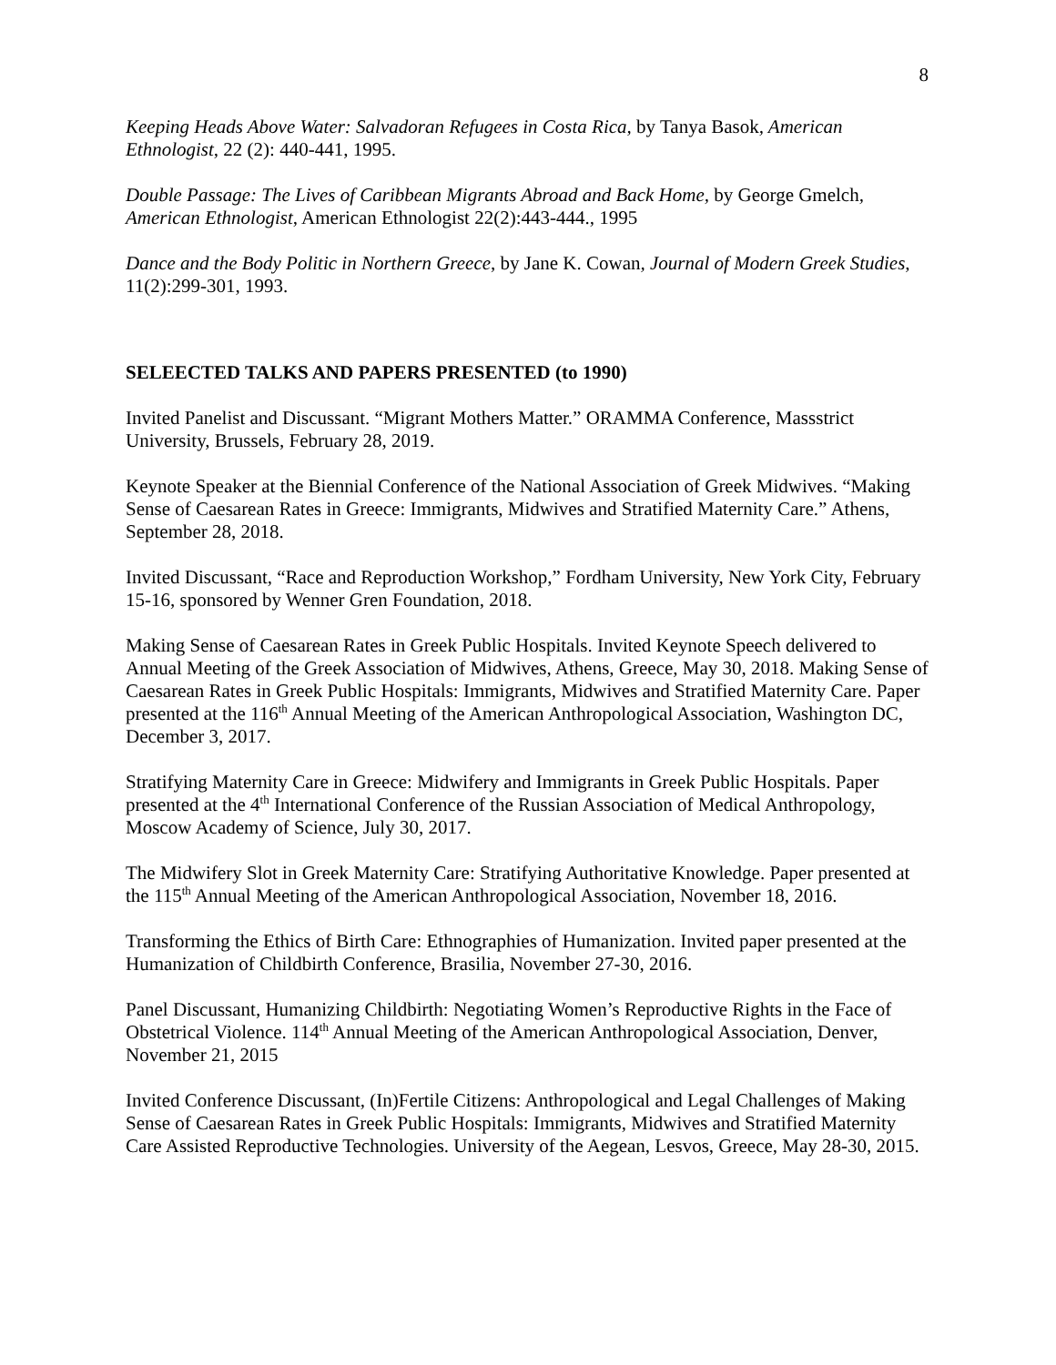8
Keeping Heads Above Water: Salvadoran Refugees in Costa Rica, by Tanya Basok, American Ethnologist, 22 (2): 440-441, 1995.
Double Passage: The Lives of Caribbean Migrants Abroad and Back Home, by George Gmelch, American Ethnologist, American Ethnologist 22(2):443-444., 1995
Dance and the Body Politic in Northern Greece, by Jane K. Cowan, Journal of Modern Greek Studies, 11(2):299-301, 1993.
SELEECTED TALKS AND PAPERS PRESENTED (to 1990)
Invited Panelist and Discussant. “Migrant Mothers Matter.” ORAMMA Conference, Massstrict University, Brussels, February 28, 2019.
Keynote Speaker at the Biennial Conference of the National Association of Greek Midwives. “Making Sense of Caesarean Rates in Greece: Immigrants, Midwives and Stratified Maternity Care.” Athens, September 28, 2018.
Invited Discussant, “Race and Reproduction Workshop,” Fordham University, New York City, February 15-16, sponsored by Wenner Gren Foundation, 2018.
Making Sense of Caesarean Rates in Greek Public Hospitals. Invited Keynote Speech delivered to Annual Meeting of the Greek Association of Midwives, Athens, Greece, May 30, 2018. Making Sense of Caesarean Rates in Greek Public Hospitals: Immigrants, Midwives and Stratified Maternity Care. Paper presented at the 116<sup>th</sup> Annual Meeting of the American Anthropological Association, Washington DC, December 3, 2017.
Stratifying Maternity Care in Greece: Midwifery and Immigrants in Greek Public Hospitals. Paper presented at the 4<sup>th</sup> International Conference of the Russian Association of Medical Anthropology, Moscow Academy of Science, July 30, 2017.
The Midwifery Slot in Greek Maternity Care: Stratifying Authoritative Knowledge. Paper presented at the 115<sup>th</sup> Annual Meeting of the American Anthropological Association, November 18, 2016.
Transforming the Ethics of Birth Care: Ethnographies of Humanization. Invited paper presented at the Humanization of Childbirth Conference, Brasilia, November 27-30, 2016.
Panel Discussant, Humanizing Childbirth: Negotiating Women’s Reproductive Rights in the Face of Obstetrical Violence. 114<sup>th</sup> Annual Meeting of the American Anthropological Association, Denver, November 21, 2015
Invited Conference Discussant, (In)Fertile Citizens: Anthropological and Legal Challenges of Making Sense of Caesarean Rates in Greek Public Hospitals: Immigrants, Midwives and Stratified Maternity Care Assisted Reproductive Technologies. University of the Aegean, Lesvos, Greece, May 28-30, 2015.